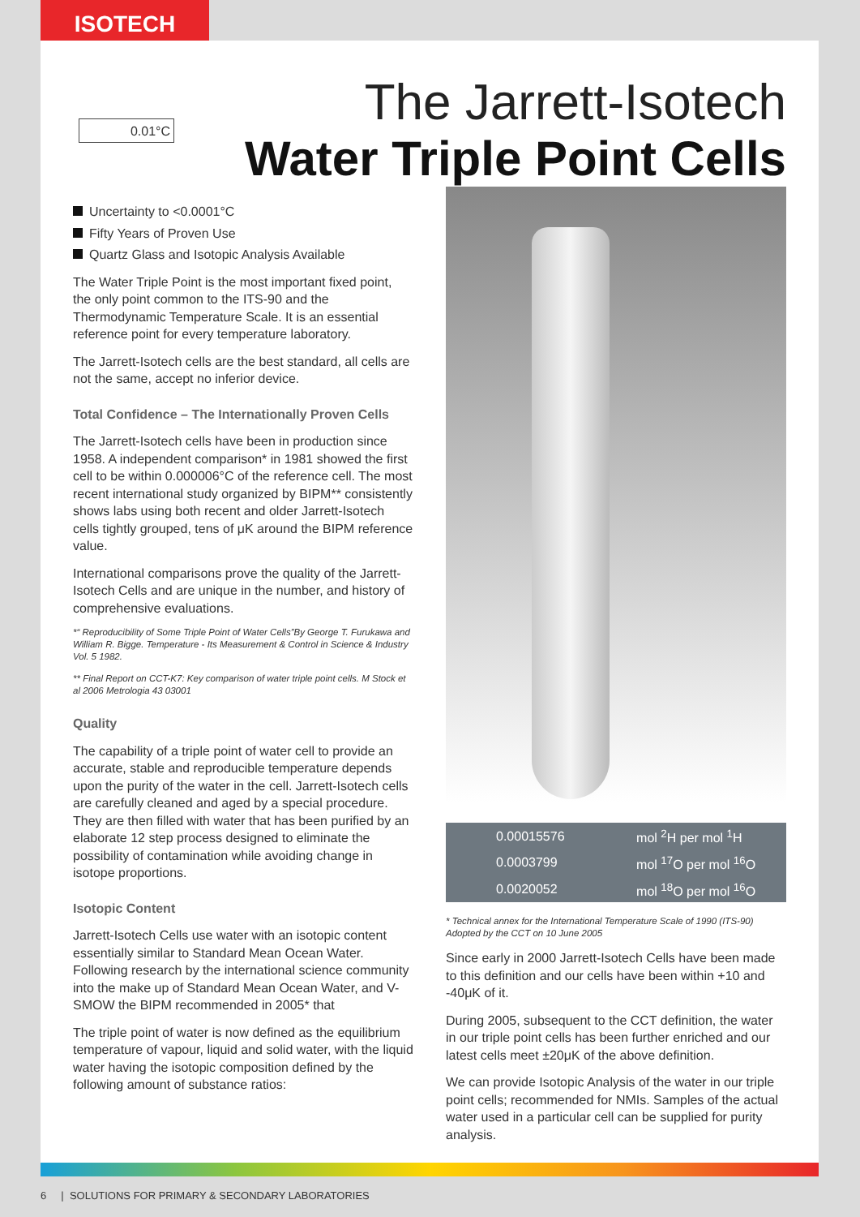ISOTECH
0.01°C
The Jarrett-Isotech
Water Triple Point Cells
Uncertainty to <0.0001°C
Fifty Years of Proven Use
Quartz Glass and Isotopic Analysis Available
The Water Triple Point is the most important fixed point, the only point common to the ITS-90 and the Thermodynamic Temperature Scale. It is an essential reference point for every temperature laboratory.
The Jarrett-Isotech cells are the best standard, all cells are not the same, accept no inferior device.
Total Confidence – The Internationally Proven Cells
The Jarrett-Isotech cells have been in production since 1958. A independent comparison* in 1981 showed the first cell to be within 0.000006°C of the reference cell. The most recent international study organized by BIPM** consistently shows labs using both recent and older Jarrett-Isotech cells tightly grouped, tens of μK around the BIPM reference value.
International comparisons prove the quality of the Jarrett-Isotech Cells and are unique in the number, and history of comprehensive evaluations.
*“ Reproducibility of Some Triple Point of Water Cells”By George T. Furukawa and William R. Bigge. Temperature - Its Measurement & Control in Science & Industry Vol. 5 1982.
** Final Report on CCT-K7: Key comparison of water triple point cells. M Stock et al 2006 Metrologia 43 03001
Quality
The capability of a triple point of water cell to provide an accurate, stable and reproducible temperature depends upon the purity of the water in the cell. Jarrett-Isotech cells are carefully cleaned and aged by a special procedure. They are then filled with water that has been purified by an elaborate 12 step process designed to eliminate the possibility of contamination while avoiding change in isotope proportions.
Isotopic Content
Jarrett-Isotech Cells use water with an isotopic content essentially similar to Standard Mean Ocean Water. Following research by the international science community into the make up of Standard Mean Ocean Water, and V-SMOW the BIPM recommended in 2005* that
The triple point of water is now defined as the equilibrium temperature of vapour, liquid and solid water, with the liquid water having the isotopic composition defined by the following amount of substance ratios:
| 0.00015576 | mol <sup>2</sup>H per mol <sup>1</sup>H |
| 0.0003799 | mol <sup>17</sup>O per mol <sup>16</sup>O |
| 0.0020052 | mol <sup>18</sup>O per mol <sup>16</sup>O |
* Technical annex for the International Temperature Scale of 1990 (ITS-90) Adopted by the CCT on 10 June 2005
Since early in 2000 Jarrett-Isotech Cells have been made to this definition and our cells have been within +10 and -40μK of it.
During 2005, subsequent to the CCT definition, the water in our triple point cells has been further enriched and our latest cells meet ±20μK of the above definition.
We can provide Isotopic Analysis of the water in our triple point cells; recommended for NMIs. Samples of the actual water used in a particular cell can be supplied for purity analysis.
6 | SOLUTIONS FOR PRIMARY & SECONDARY LABORATORIES